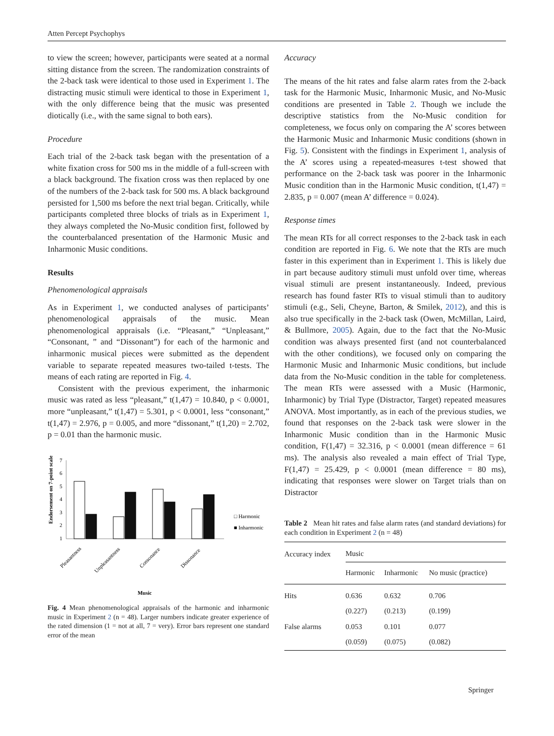Atten Percept Psychophys
to view the screen; however, participants were seated at a normal sitting distance from the screen. The randomization constraints of the 2-back task were identical to those used in Experiment 1. The distracting music stimuli were identical to those in Experiment 1, with the only difference being that the music was presented diotically (i.e., with the same signal to both ears).
Procedure
Each trial of the 2-back task began with the presentation of a white fixation cross for 500 ms in the middle of a full-screen with a black background. The fixation cross was then replaced by one of the numbers of the 2-back task for 500 ms. A black background persisted for 1,500 ms before the next trial began. Critically, while participants completed three blocks of trials as in Experiment 1, they always completed the No-Music condition first, followed by the counterbalanced presentation of the Harmonic Music and Inharmonic Music conditions.
Results
Phenomenological appraisals
As in Experiment 1, we conducted analyses of participants’ phenomenological appraisals of the music. Mean phenomenological appraisals (i.e. “Pleasant,” “Unpleasant,” “Consonant, ” and “Dissonant”) for each of the harmonic and inharmonic musical pieces were submitted as the dependent variable to separate repeated measures two-tailed t-tests. The means of each rating are reported in Fig. 4.
Consistent with the previous experiment, the inharmonic music was rated as less “pleasant,” t(1,47) = 10.840, p < 0.0001, more “unpleasant,” t(1,47) = 5.301, p < 0.0001, less “consonant,” t(1,47) = 2.976, p = 0.005, and more “dissonant,” t(1,20) = 2.702, p = 0.01 than the harmonic music.
Endorsement on 7-point scale
7
6
5
4
3
2
1
Pleasantness
Unpleasantness
Consonance
Dissonance
□ Harmonic
■ Inharmonic
Music
Fig. 4 Mean phenomenological appraisals of the harmonic and inharmonic music in Experiment 2 (n = 48). Larger numbers indicate greater experience of the rated dimension (1 = not at all, 7 = very). Error bars represent one standard error of the mean
Accuracy
The means of the hit rates and false alarm rates from the 2-back task for the Harmonic Music, Inharmonic Music, and No-Music conditions are presented in Table 2. Though we include the descriptive statistics from the No-Music condition for completeness, we focus only on comparing the A’ scores between the Harmonic Music and Inharmonic Music conditions (shown in Fig. 5). Consistent with the findings in Experiment 1, analysis of the A’ scores using a repeated-measures t-test showed that performance on the 2-back task was poorer in the Inharmonic Music condition than in the Harmonic Music condition, t(1,47) = 2.835, p = 0.007 (mean A’ difference = 0.024).
Response times
The mean RTs for all correct responses to the 2-back task in each condition are reported in Fig. 6. We note that the RTs are much faster in this experiment than in Experiment 1. This is likely due in part because auditory stimuli must unfold over time, whereas visual stimuli are present instantaneously. Indeed, previous research has found faster RTs to visual stimuli than to auditory stimuli (e.g., Seli, Cheyne, Barton, & Smilek, 2012), and this is also true specifically in the 2-back task (Owen, McMillan, Laird, & Bullmore, 2005). Again, due to the fact that the No-Music condition was always presented first (and not counterbalanced with the other conditions), we focused only on comparing the Harmonic Music and Inharmonic Music conditions, but include data from the No-Music condition in the table for completeness. The mean RTs were assessed with a Music (Harmonic, Inharmonic) by Trial Type (Distractor, Target) repeated measures ANOVA. Most importantly, as in each of the previous studies, we found that responses on the 2-back task were slower in the Inharmonic Music condition than in the Harmonic Music condition, F(1,47) = 32.316, p < 0.0001 (mean difference = 61 ms). The analysis also revealed a main effect of Trial Type, F(1,47) = 25.429, p < 0.0001 (mean difference = 80 ms), indicating that responses were slower on Target trials than on Distractor
Table 2 Mean hit rates and false alarm rates (and standard deviations) for each condition in Experiment 2 (n = 48)
| Accuracy index | Music | | |
| --- | --- | --- | --- |
| | Harmonic | Inharmonic | No music (practice) |
| Hits | 0.636 | 0.632 | 0.706 |
| | (0.227) | (0.213) | (0.199) |
| False alarms | 0.053 | 0.101 | 0.077 |
| | (0.059) | (0.075) | (0.082) |
Springer